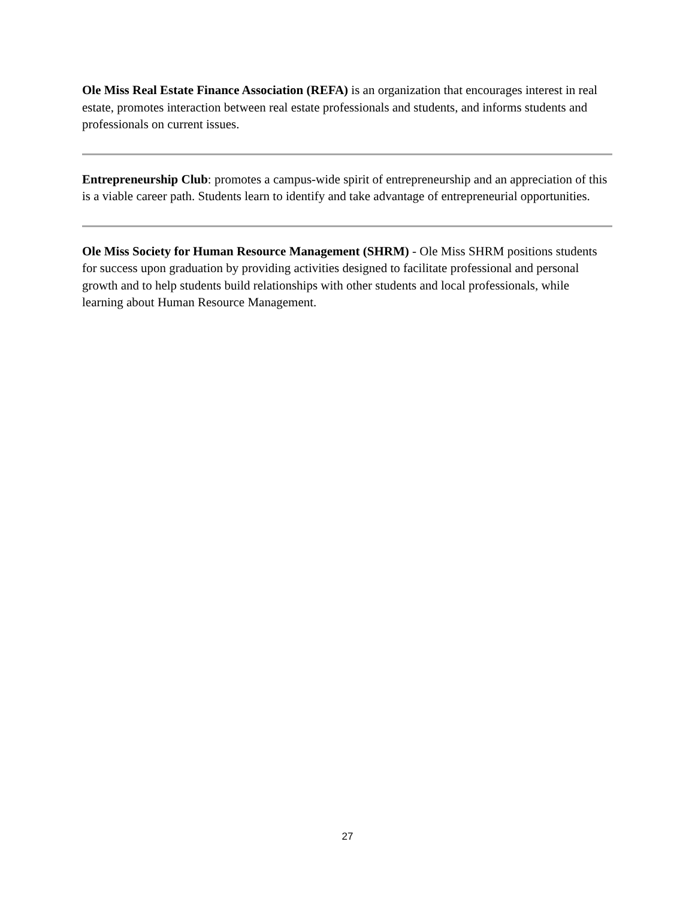Ole Miss Real Estate Finance Association (REFA) is an organization that encourages interest in real estate, promotes interaction between real estate professionals and students, and informs students and professionals on current issues.
Entrepreneurship Club: promotes a campus-wide spirit of entrepreneurship and an appreciation of this is a viable career path. Students learn to identify and take advantage of entrepreneurial opportunities.
Ole Miss Society for Human Resource Management (SHRM) - Ole Miss SHRM positions students for success upon graduation by providing activities designed to facilitate professional and personal growth and to help students build relationships with other students and local professionals, while learning about Human Resource Management.
27